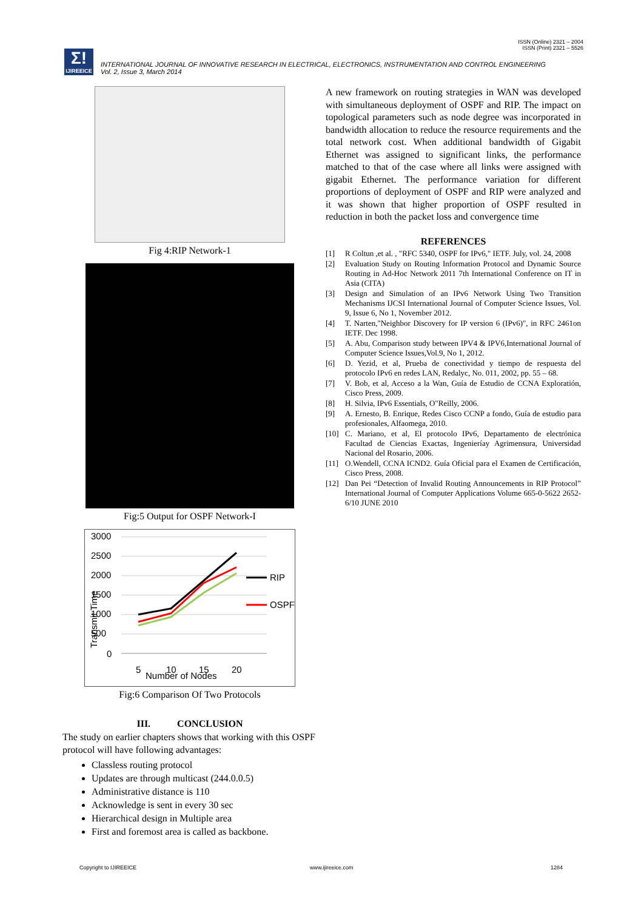ISSN (Online) 2321 – 2004
ISSN (Print) 2321 – 5526
Σ!
IJIREEICE
INTERNATIONAL JOURNAL OF INNOVATIVE RESEARCH IN ELECTRICAL, ELECTRONICS, INSTRUMENTATION AND CONTROL ENGINEERING
Vol. 2, Issue 3, March 2014
Fig 4:RIP Network-1
Fig:5 Output for OSPF Network-I
3000
2500
2000
1500
1000
500
0
5
10
15
20
Number of Nodes
RIP
OSPF
Transmit Time
Fig:6 Comparison Of Two Protocols
III. CONCLUSION
The study on earlier chapters shows that working with this OSPF protocol will have following advantages:
Classless routing protocol
Updates are through multicast (244.0.0.5)
Administrative distance is 110
Acknowledge is sent in every 30 sec
Hierarchical design in Multiple area
First and foremost area is called as backbone.
A new framework on routing strategies in WAN was developed with simultaneous deployment of OSPF and RIP. The impact on topological parameters such as node degree was incorporated in bandwidth allocation to reduce the resource requirements and the total network cost. When additional bandwidth of Gigabit Ethernet was assigned to significant links, the performance matched to that of the case where all links were assigned with gigabit Ethernet. The performance variation for different proportions of deployment of OSPF and RIP were analyzed and it was shown that higher proportion of OSPF resulted in reduction in both the packet loss and convergence time
REFERENCES
[1] R Coltun ,et al. , "RFC 5340, OSPF for IPv6," IETF. July, vol. 24, 2008
[2] Evaluation Study on Routing Information Protocol and Dynamic Source Routing in Ad-Hoc Network 2011 7th International Conference on IT in Asia (CITA)
[3] Design and Simulation of an IPv6 Network Using Two Transition Mechanisms IJCSI International Journal of Computer Science Issues, Vol. 9, Issue 6, No 1, November 2012.
[4] T. Narten,"Neighbor Discovery for IP version 6 (IPv6)", in RFC 2461on IETF. Dec 1998.
[5] A. Abu, Comparison study between IPV4 & IPV6,International Journal of Computer Science Issues,Vol.9, No 1, 2012.
[6] D. Yezid, et al, Prueba de conectividad y tiempo de respuesta del protocolo IPv6 en redes LAN, Redalyc, No. 011, 2002, pp. 55 – 68.
[7] V. Bob, et al, Acceso a la Wan, Guía de Estudio de CCNA Exploratión, Cisco Press, 2009.
[8] H. Silvia, IPv6 Essentials, O"Reilly, 2006.
[9] A. Ernesto, B. Enrique, Redes Cisco CCNP a fondo, Guía de estudio para profesionales, Alfaomega, 2010.
[10] C. Mariano, et al, El protocolo IPv6, Departamento de electrónica Facultad de Ciencias Exactas, Ingenieríay Agrimensura, Universidad Nacional del Rosario, 2006.
[11] O.Wendell, CCNA ICND2. Guía Oficial para el Examen de Certificación, Cisco Press, 2008.
[12] Dan Pei “Detection of Invalid Routing Announcements in RIP Protocol” International Journal of Computer Applications Volume 665-0-5622 2652-6/10 JUNE 2010
Copyright to IJIREEICE www.ijireeice.com 1284